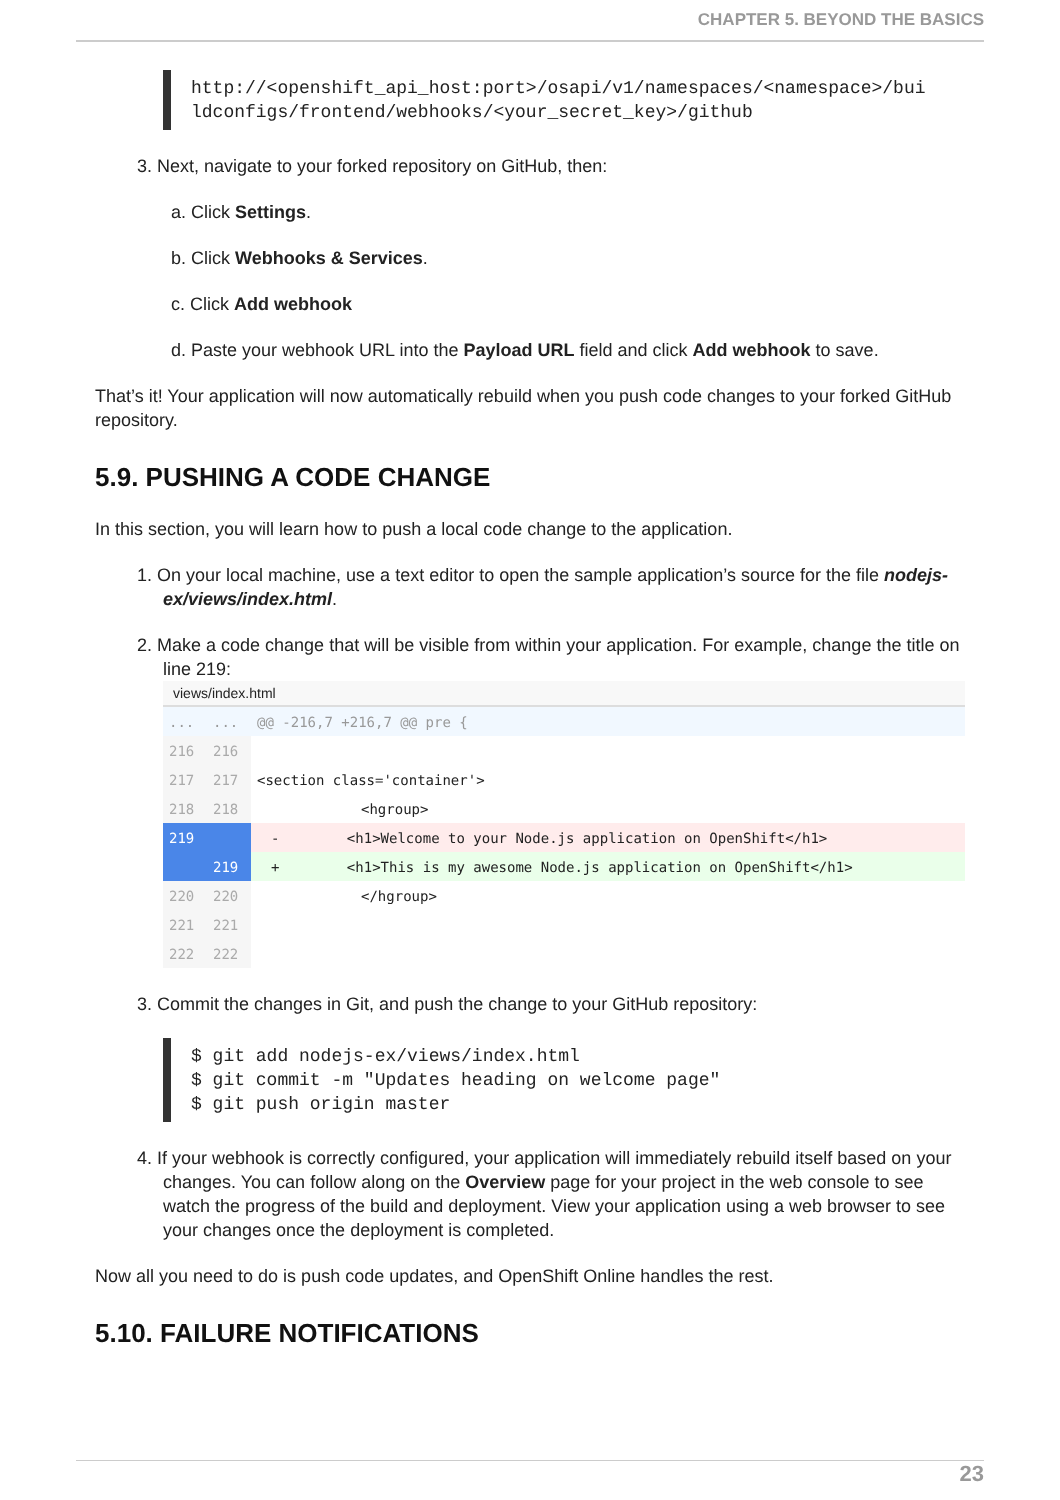CHAPTER 5. BEYOND THE BASICS
http://<openshift_api_host:port>/osapi/v1/namespaces/<namespace>/bui
ldconfigs/frontend/webhooks/<your_secret_key>/github
3. Next, navigate to your forked repository on GitHub, then:
a. Click Settings.
b. Click Webhooks & Services.
c. Click Add webhook
d. Paste your webhook URL into the Payload URL field and click Add webhook to save.
That’s it! Your application will now automatically rebuild when you push code changes to your forked GitHub repository.
5.9. PUSHING A CODE CHANGE
In this section, you will learn how to push a local code change to the application.
1. On your local machine, use a text editor to open the sample application’s source for the file nodejs-ex/views/index.html.
2. Make a code change that will be visible from within your application. For example, change the title on line 219:
views/index.html
| ... | ... | @@ -216,7 +216,7 @@ pre { |
| 216 | 216 | |
| 217 | 217 | <section class='container'> |
| 218 | 218 | <hgroup> |
| 219 | | - <h1>Welcome to your Node.js application on OpenShift</h1> |
| | 219 | + <h1>This is my awesome Node.js application on OpenShift</h1> |
| 220 | 220 | </hgroup> |
| 221 | 221 | |
| 222 | 222 | |
3. Commit the changes in Git, and push the change to your GitHub repository:
$ git add nodejs-ex/views/index.html
$ git commit -m "Updates heading on welcome page"
$ git push origin master
4. If your webhook is correctly configured, your application will immediately rebuild itself based on your changes. You can follow along on the Overview page for your project in the web console to see watch the progress of the build and deployment. View your application using a web browser to see your changes once the deployment is completed.
Now all you need to do is push code updates, and OpenShift Online handles the rest.
5.10. FAILURE NOTIFICATIONS
23